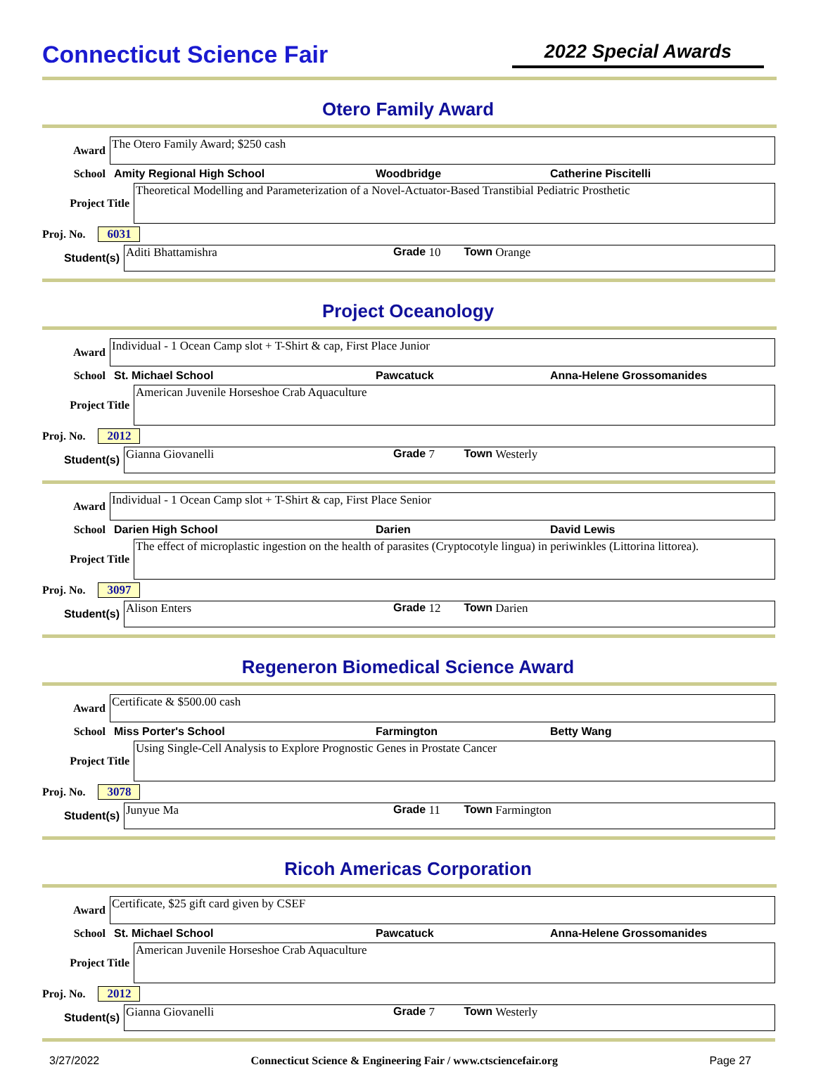Connecticut Science Fair
2022 Special Awards
Otero Family Award
Award
The Otero Family Award; $250 cash
School Amity Regional High School Woodbridge Catherine Piscitelli
Project Title
Theoretical Modelling and Parameterization of a Novel-Actuator-Based Transtibial Pediatric Prosthetic
Proj. No. 6031
Student(s)
Aditi Bhattamishra Grade 10 Town Orange
Project Oceanology
Award
Individual - 1 Ocean Camp slot + T-Shirt & cap, First Place Junior
School St. Michael School Pawcatuck Anna-Helene Grossomanides
Project Title
American Juvenile Horseshoe Crab Aquaculture
Proj. No. 2012
Student(s)
Gianna Giovanelli Grade 7 Town Westerly
Award
Individual - 1 Ocean Camp slot + T-Shirt & cap, First Place Senior
School Darien High School Darien David Lewis
Project Title
The effect of microplastic ingestion on the health of parasites (Cryptocotyle lingua) in periwinkles (Littorina littorea).
Proj. No. 3097
Student(s)
Alison Enters Grade 12 Town Darien
Regeneron Biomedical Science Award
Award
Certificate & $500.00 cash
School Miss Porter's School Farmington Betty Wang
Project Title
Using Single-Cell Analysis to Explore Prognostic Genes in Prostate Cancer
Proj. No. 3078
Student(s)
Junyue Ma Grade 11 Town Farmington
Ricoh Americas Corporation
Award
Certificate, $25 gift card given by CSEF
School St. Michael School Pawcatuck Anna-Helene Grossomanides
Project Title
American Juvenile Horseshoe Crab Aquaculture
Proj. No. 2012
Student(s)
Gianna Giovanelli Grade 7 Town Westerly
3/27/2022 Connecticut Science & Engineering Fair / www.ctsciencefair.org Page 27